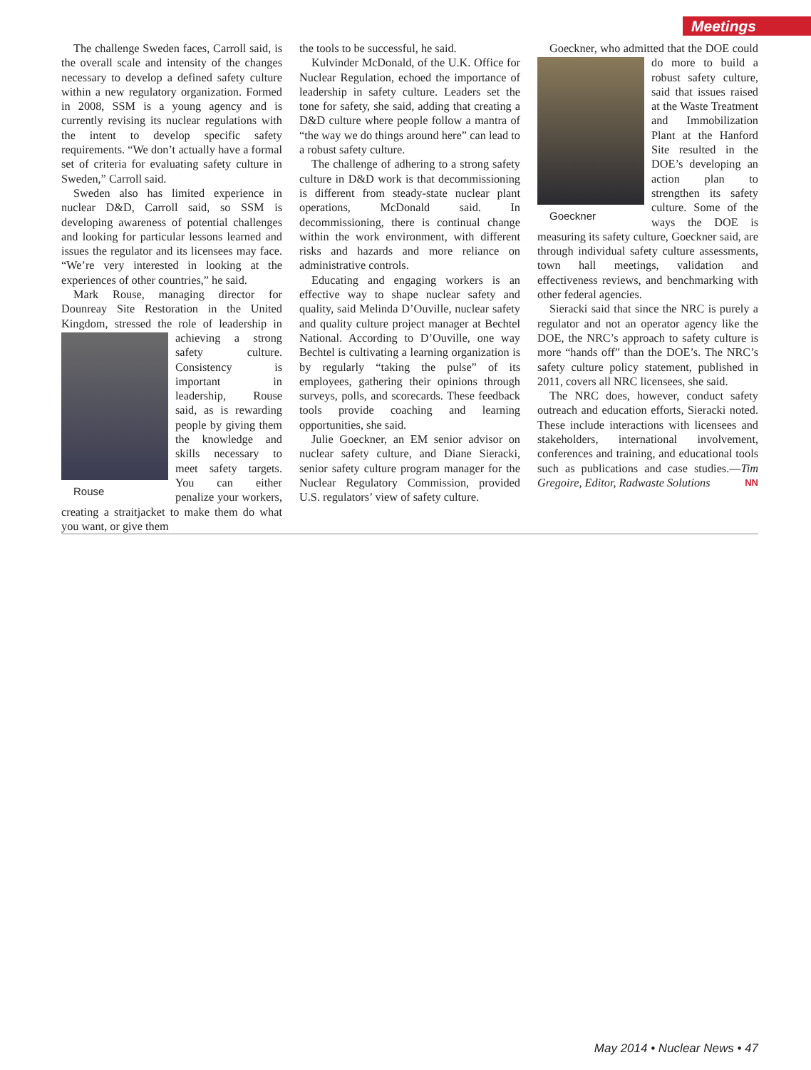Meetings
The challenge Sweden faces, Carroll said, is the overall scale and intensity of the changes necessary to develop a defined safety culture within a new regulatory organization. Formed in 2008, SSM is a young agency and is currently revising its nuclear regulations with the intent to develop specific safety requirements. “We don’t actually have a formal set of criteria for evaluating safety culture in Sweden,” Carroll said.
Sweden also has limited experience in nuclear D&D, Carroll said, so SSM is developing awareness of potential challenges and looking for particular lessons learned and issues the regulator and its licensees may face. “We’re very interested in looking at the experiences of other countries,” he said.
Mark Rouse, managing director for Dounreay Site Restoration in the United Kingdom, stressed the role of leadership in Rouse achieving a strong safety culture. Consistency is important in leadership, Rouse said, as is rewarding people by giving them the knowledge and skills necessary to meet safety targets. You can either penalize your workers, creating a straitjacket to make them do what you want, or give them
the tools to be successful, he said.
Kulvinder McDonald, of the U.K. Office for Nuclear Regulation, echoed the importance of leadership in safety culture. Leaders set the tone for safety, she said, adding that creating a D&D culture where people follow a mantra of “the way we do things around here” can lead to a robust safety culture.
The challenge of adhering to a strong safety culture in D&D work is that decommissioning is different from steady-state nuclear plant operations, McDonald said. In decommissioning, there is continual change within the work environment, with different risks and hazards and more reliance on administrative controls.
Educating and engaging workers is an effective way to shape nuclear safety and quality, said Melinda D’Ouville, nuclear safety and quality culture project manager at Bechtel National. According to D’Ouville, one way Bechtel is cultivating a learning organization is by regularly “taking the pulse” of its employees, gathering their opinions through surveys, polls, and scorecards. These feedback tools provide coaching and learning opportunities, she said.
Julie Goeckner, an EM senior advisor on nuclear safety culture, and Diane Sieracki, senior safety culture program manager for the Nuclear Regulatory Commission, provided U.S. regulators’ view of safety culture.
Goeckner, who admitted that the DOE Goeckner could do more to build a robust safety culture, said that issues raised at the Waste Treatment and Immobilization Plant at the Hanford Site resulted in the DOE’s developing an action plan to strengthen its safety culture. Some of the ways the DOE is measuring its safety culture, Goeckner said, are through individual safety culture assessments, town hall meetings, validation and effectiveness reviews, and benchmarking with other federal agencies.
Sieracki said that since the NRC is purely a regulator and not an operator agency like the DOE, the NRC’s approach to safety culture is more “hands off” than the DOE’s. The NRC’s safety culture policy statement, published in 2011, covers all NRC licensees, she said.
The NRC does, however, conduct safety outreach and education efforts, Sieracki noted. These include interactions with licensees and stakeholders, international involvement, conferences and training, and educational tools such as publications and case studies.—Tim Gregoire, Editor, Radwaste Solutions NN
May 2014 • Nuclear News • 47